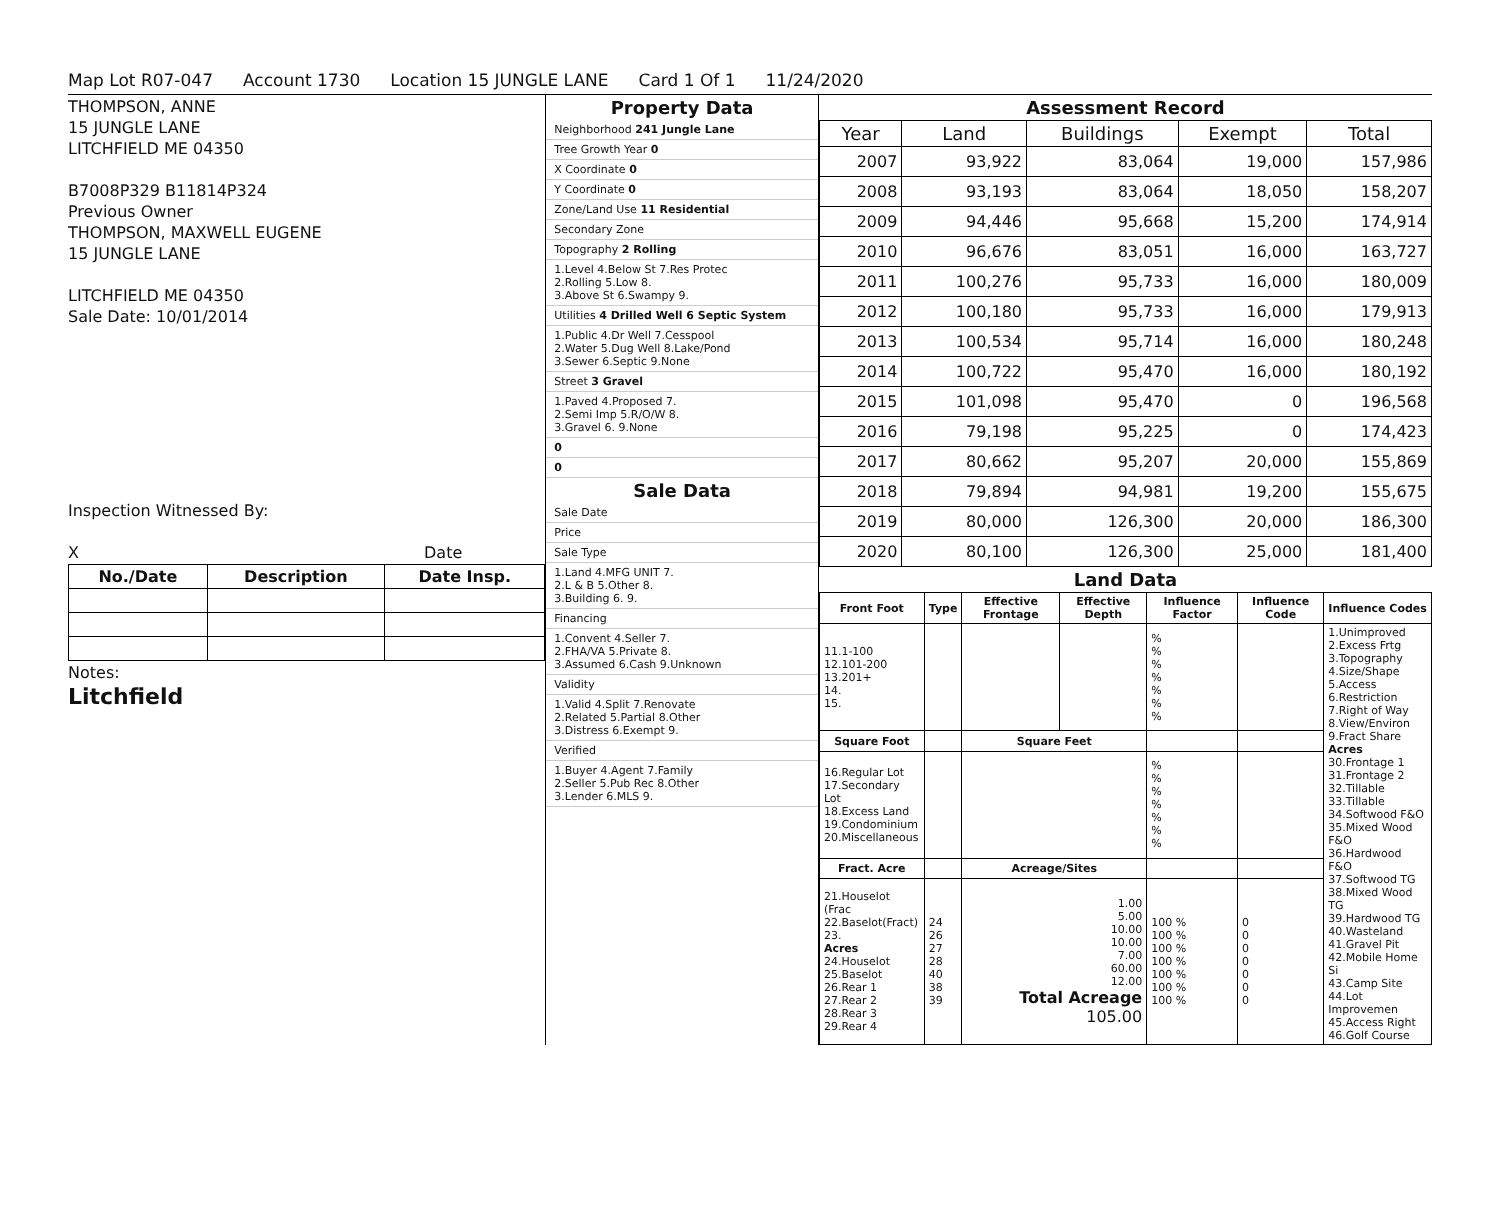Map Lot R07-047 Account 1730 Location 15 JUNGLE LANE Card 1 Of 1 11/24/2020
THOMPSON, ANNE
15 JUNGLE LANE
LITCHFIELD ME 04350
B7008P329 B11814P324
Previous Owner
THOMPSON, MAXWELL EUGENE
15 JUNGLE LANE
LITCHFIELD ME 04350
Sale Date: 10/01/2014
Inspection Witnessed By:
X Date
| No./Date | Description | Date Insp. |
| --- | --- | --- |
Notes:
Litchfield
Property Data
Neighborhood 241 Jungle Lane
Tree Growth Year 0
X Coordinate 0
Y Coordinate 0
Zone/Land Use 11 Residential
Secondary Zone
Topography 2 Rolling
1.Level 4.Below St 7.Res Protec
2.Rolling 5.Low 8.
3.Above St 6.Swampy 9.
Utilities 4 Drilled Well 6 Septic System
1.Public 4.Dr Well 7.Cesspool
2.Water 5.Dug Well 8.Lake/Pond
3.Sewer 6.Septic 9.None
Street 3 Gravel
1.Paved 4.Proposed 7.
2.Semi Imp 5.R/O/W 8.
3.Gravel 6. 9.None
0
0
Sale Data
Sale Date
Price
Sale Type
1.Land 4.MFG UNIT 7.
2.L & B 5.Other 8.
3.Building 6. 9.
Financing
1.Convent 4.Seller 7.
2.FHA/VA 5.Private 8.
3.Assumed 6.Cash 9.Unknown
Validity
1.Valid 4.Split 7.Renovate
2.Related 5.Partial 8.Other
3.Distress 6.Exempt 9.
Verified
1.Buyer 4.Agent 7.Family
2.Seller 5.Pub Rec 8.Other
3.Lender 6.MLS 9.
Assessment Record
| Year | Land | Buildings | Exempt | Total |
| --- | --- | --- | --- | --- |
| 2007 | 93,922 | 83,064 | 19,000 | 157,986 |
| 2008 | 93,193 | 83,064 | 18,050 | 158,207 |
| 2009 | 94,446 | 95,668 | 15,200 | 174,914 |
| 2010 | 96,676 | 83,051 | 16,000 | 163,727 |
| 2011 | 100,276 | 95,733 | 16,000 | 180,009 |
| 2012 | 100,180 | 95,733 | 16,000 | 179,913 |
| 2013 | 100,534 | 95,714 | 16,000 | 180,248 |
| 2014 | 100,722 | 95,470 | 16,000 | 180,192 |
| 2015 | 101,098 | 95,470 | 0 | 196,568 |
| 2016 | 79,198 | 95,225 | 0 | 174,423 |
| 2017 | 80,662 | 95,207 | 20,000 | 155,869 |
| 2018 | 79,894 | 94,981 | 19,200 | 155,675 |
| 2019 | 80,000 | 126,300 | 20,000 | 186,300 |
| 2020 | 80,100 | 126,300 | 25,000 | 181,400 |
Land Data
| Front Foot | Type | Effective Frontage | Effective Depth | Influence Factor | Influence Code | Influence Codes |
| --- | --- | --- | --- | --- | --- | --- |
| 11.1-100 12.101-200 13.201+ 14. 15. | | | | % % % % % % % | | 1.Unimproved 2.Excess Frtg 3.Topography 4.Size/Shape 5.Access 6.Restriction 7.Right of Way 8.View/Environ 9.Fract Share Acres 30.Frontage 1 31.Frontage 2 32.Tillable 33.Tillable 34.Softwood F&O 35.Mixed Wood F&O 36.Hardwood F&O 37.Softwood TG 38.Mixed Wood TG 39.Hardwood TG 40.Wasteland 41.Gravel Pit 42.Mobile Home Si 43.Camp Site 44.Lot Improvemen 45.Access Right 46.Golf Course |
| Square Foot | | Square Feet | | | | |
| 16.Regular Lot 17.Secondary Lot 18.Excess Land 19.Condominium 20.Miscellaneous | | | | % % % % % % % | | |
| Fract. Acre | | Acreage/Sites | | | | |
| 21.Houselot (Frac 22.Baselot(Fract) 23. Acres 24.Houselot 25.Baselot 26.Rear 1 27.Rear 2 28.Rear 3 29.Rear 4 | 24 26 27 28 40 38 39 | 1.00 5.00 10.00 10.00 7.00 60.00 12.00 Total Acreage 105.00 | | 100 % 100 % 100 % 100 % 100 % 100 % 100 % | 0 0 0 0 0 0 0 | |